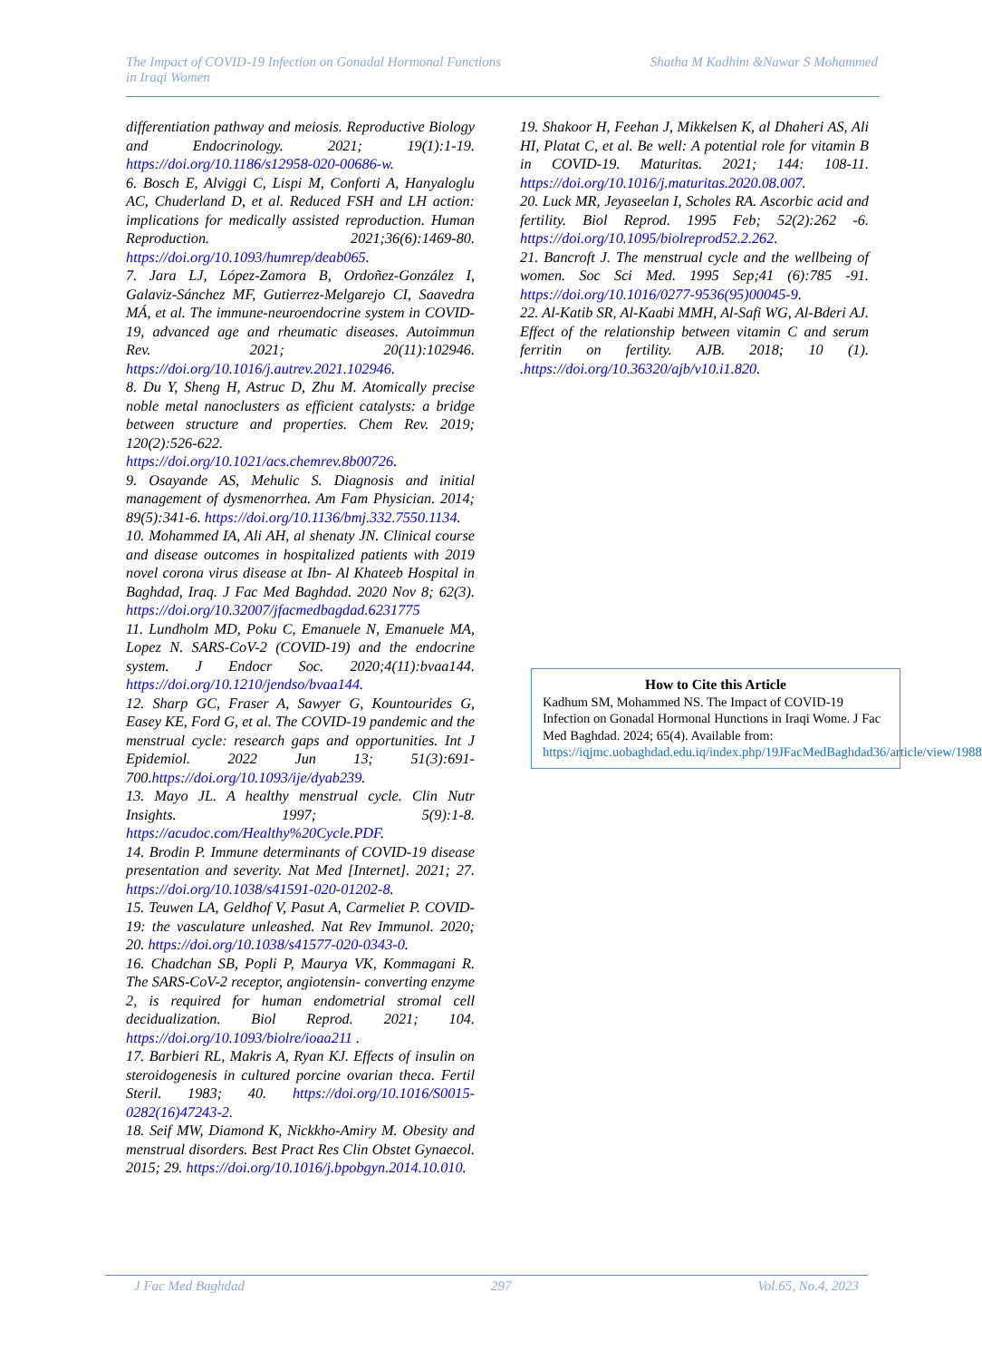The Impact of COVID-19 Infection on Gonadal Hormonal Functions
in Iraqi Women
Shatha M Kadhim &Nawar S Mohammed
differentiation pathway and meiosis. Reproductive Biology and Endocrinology. 2021; 19(1):1-19. https://doi.org/10.1186/s12958-020-00686-w.
6. Bosch E, Alviggi C, Lispi M, Conforti A, Hanyaloglu AC, Chuderland D, et al. Reduced FSH and LH action: implications for medically assisted reproduction. Human Reproduction. 2021;36(6):1469-80. https://doi.org/10.1093/humrep/deab065.
7. Jara LJ, López-Zamora B, Ordoñez-González I, Galaviz-Sánchez MF, Gutierrez-Melgarejo CI, Saavedra MÁ, et al. The immune-neuroendocrine system in COVID-19, advanced age and rheumatic diseases. Autoimmun Rev. 2021; 20(11):102946. https://doi.org/10.1016/j.autrev.2021.102946.
8. Du Y, Sheng H, Astruc D, Zhu M. Atomically precise noble metal nanoclusters as efficient catalysts: a bridge between structure and properties. Chem Rev. 2019; 120(2):526-622. https://doi.org/10.1021/acs.chemrev.8b00726.
9. Osayande AS, Mehulic S. Diagnosis and initial management of dysmenorrhea. Am Fam Physician. 2014; 89(5):341-6. https://doi.org/10.1136/bmj.332.7550.1134.
10. Mohammed IA, Ali AH, al shenaty JN. Clinical course and disease outcomes in hospitalized patients with 2019 novel corona virus disease at Ibn- Al Khateeb Hospital in Baghdad, Iraq. J Fac Med Baghdad. 2020 Nov 8; 62(3). https://doi.org/10.32007/jfacmedbagdad.6231775
11. Lundholm MD, Poku C, Emanuele N, Emanuele MA, Lopez N. SARS-CoV-2 (COVID-19) and the endocrine system. J Endocr Soc. 2020;4(11):bvaa144. https://doi.org/10.1210/jendso/bvaa144.
12. Sharp GC, Fraser A, Sawyer G, Kountourides G, Easey KE, Ford G, et al. The COVID-19 pandemic and the menstrual cycle: research gaps and opportunities. Int J Epidemiol. 2022 Jun 13; 51(3):691-700.https://doi.org/10.1093/ije/dyab239.
13. Mayo JL. A healthy menstrual cycle. Clin Nutr Insights. 1997; 5(9):1-8. https://acudoc.com/Healthy%20Cycle.PDF.
14. Brodin P. Immune determinants of COVID-19 disease presentation and severity. Nat Med [Internet]. 2021; 27. https://doi.org/10.1038/s41591-020-01202-8.
15. Teuwen LA, Geldhof V, Pasut A, Carmeliet P. COVID-19: the vasculature unleashed. Nat Rev Immunol. 2020; 20. https://doi.org/10.1038/s41577-020-0343-0.
16. Chadchan SB, Popli P, Maurya VK, Kommagani R. The SARS-CoV-2 receptor, angiotensin- converting enzyme 2, is required for human endometrial stromal cell decidualization. Biol Reprod. 2021; 104. https://doi.org/10.1093/biolre/ioaa211 .
17. Barbieri RL, Makris A, Ryan KJ. Effects of insulin on steroidogenesis in cultured porcine ovarian theca. Fertil Steril. 1983; 40. https://doi.org/10.1016/S0015-0282(16)47243-2.
18. Seif MW, Diamond K, Nickkho-Amiry M. Obesity and menstrual disorders. Best Pract Res Clin Obstet Gynaecol. 2015; 29. https://doi.org/10.1016/j.bpobgyn.2014.10.010.
19. Shakoor H, Feehan J, Mikkelsen K, al Dhaheri AS, Ali HI, Platat C, et al. Be well: A potential role for vitamin B in COVID-19. Maturitas. 2021; 144: 108-11. https://doi.org/10.1016/j.maturitas.2020.08.007.
20. Luck MR, Jeyaseelan I, Scholes RA. Ascorbic acid and fertility. Biol Reprod. 1995 Feb; 52(2):262 -6. https://doi.org/10.1095/biolreprod52.2.262.
21. Bancroft J. The menstrual cycle and the wellbeing of women. Soc Sci Med. 1995 Sep;41 (6):785 -91. https://doi.org/10.1016/0277-9536(95)00045-9.
22. Al-Katib SR, Al-Kaabi MMH, Al-Safi WG, Al-Bderi AJ. Effect of the relationship between vitamin C and serum ferritin on fertility. AJB. 2018; 10 (1). .https://doi.org/10.36320/ajb/v10.i1.820.
How to Cite this Article
Kadhum SM, Mohammed NS. The Impact of COVID-19 Infection on Gonadal Hormonal Hunctions in Iraqi Wome. J Fac Med Baghdad. 2024; 65(4). Available from: https://iqjmc.uobaghdad.edu.iq/index.php/19JFacMedBaghdad36/article/view/1988
J Fac Med Baghdad 297 Vol.65, No.4, 2023